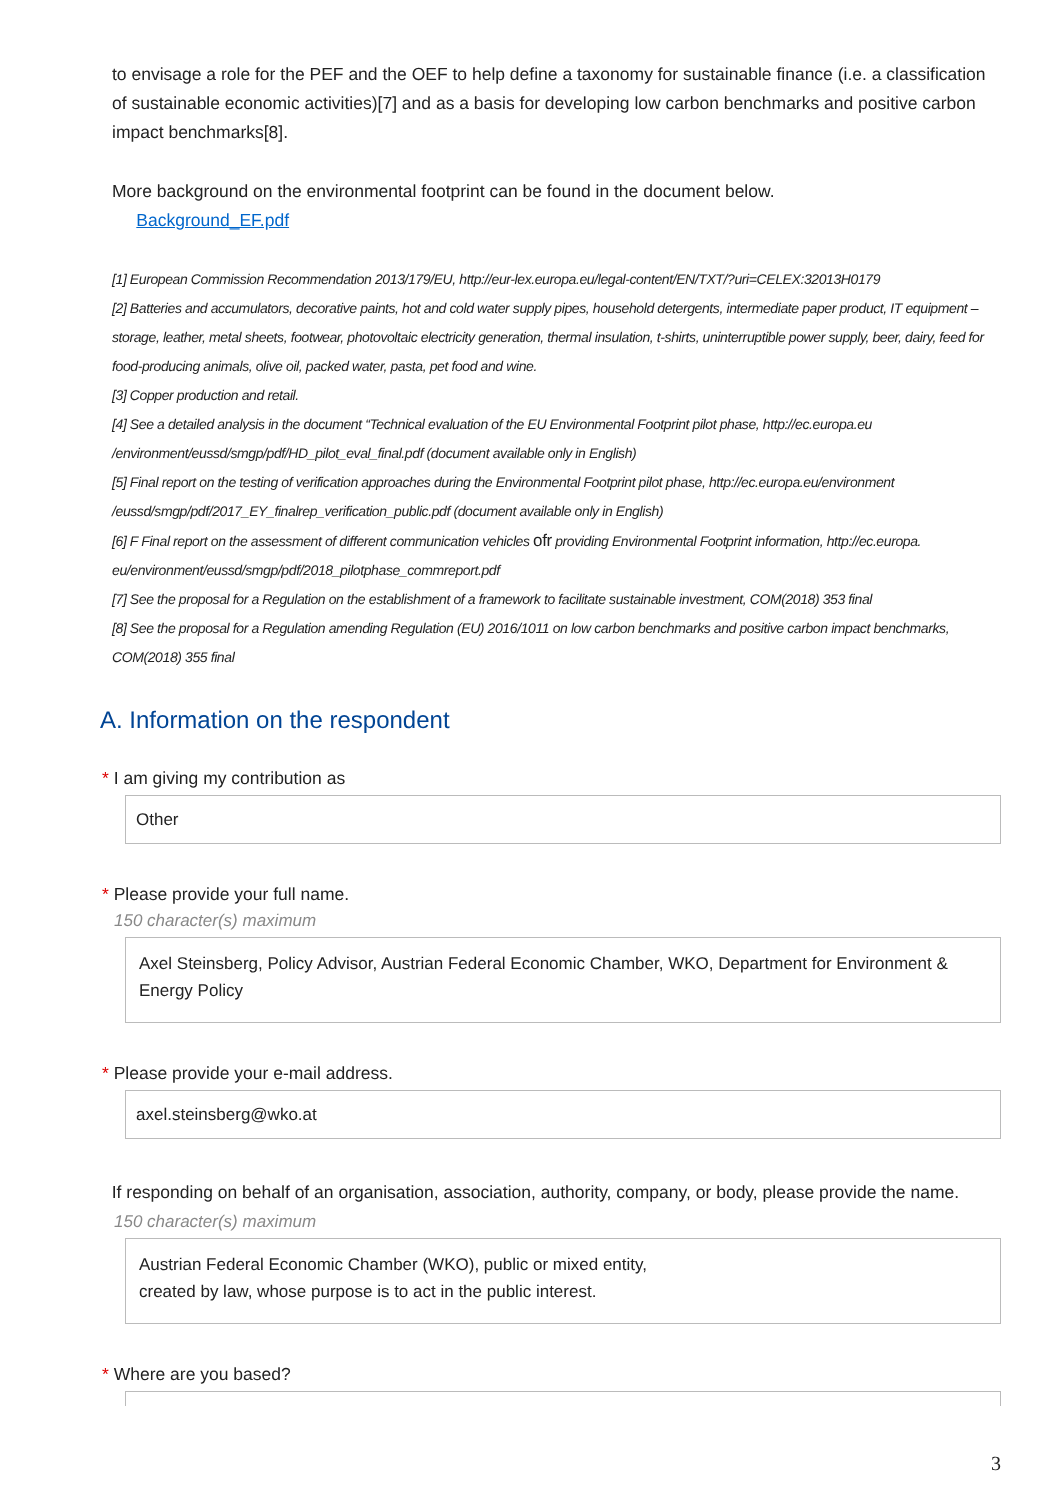to envisage a role for the PEF and the OEF to help define a taxonomy for sustainable finance (i.e. a classification of sustainable economic activities)[7] and as a basis for developing low carbon benchmarks and positive carbon impact benchmarks[8].
More background on the environmental footprint can be found in the document below.
Background_EF.pdf
[1] European Commission Recommendation 2013/179/EU, http://eur-lex.europa.eu/legal-content/EN/TXT/?uri=CELEX:32013H0179
[2] Batteries and accumulators, decorative paints, hot and cold water supply pipes, household detergents, intermediate paper product, IT equipment – storage, leather, metal sheets, footwear, photovoltaic electricity generation, thermal insulation, t-shirts, uninterruptible power supply, beer, dairy, feed for food-producing animals, olive oil, packed water, pasta, pet food and wine.
[3] Copper production and retail.
[4] See a detailed analysis in the document “Technical evaluation of the EU Environmental Footprint pilot phase, http://ec.europa.eu /environment/eussd/smgp/pdf/HD_pilot_eval_final.pdf (document available only in English)
[5] Final report on the testing of verification approaches during the Environmental Footprint pilot phase, http://ec.europa.eu/environment /eussd/smgp/pdf/2017_EY_finalrep_verification_public.pdf (document available only in English)
[6] F Final report on the assessment of different communication vehicles ofr providing Environmental Footprint information, http://ec.europa. eu/environment/eussd/smgp/pdf/2018_pilotphase_commreport.pdf
[7] See the proposal for a Regulation on the establishment of a framework to facilitate sustainable investment, COM(2018) 353 final
[8] See the proposal for a Regulation amending Regulation (EU) 2016/1011 on low carbon benchmarks and positive carbon impact benchmarks, COM(2018) 355 final
A. Information on the respondent
* I am giving my contribution as
Other
* Please provide your full name.
150 character(s) maximum
Axel Steinsberg, Policy Advisor, Austrian Federal Economic Chamber, WKO, Department for Environment & Energy Policy
* Please provide your e-mail address.
axel.steinsberg@wko.at
If responding on behalf of an organisation, association, authority, company, or body, please provide the name.
150 character(s) maximum
Austrian Federal Economic Chamber (WKO), public or mixed entity,
created by law, whose purpose is to act in the public interest.
* Where are you based?
3